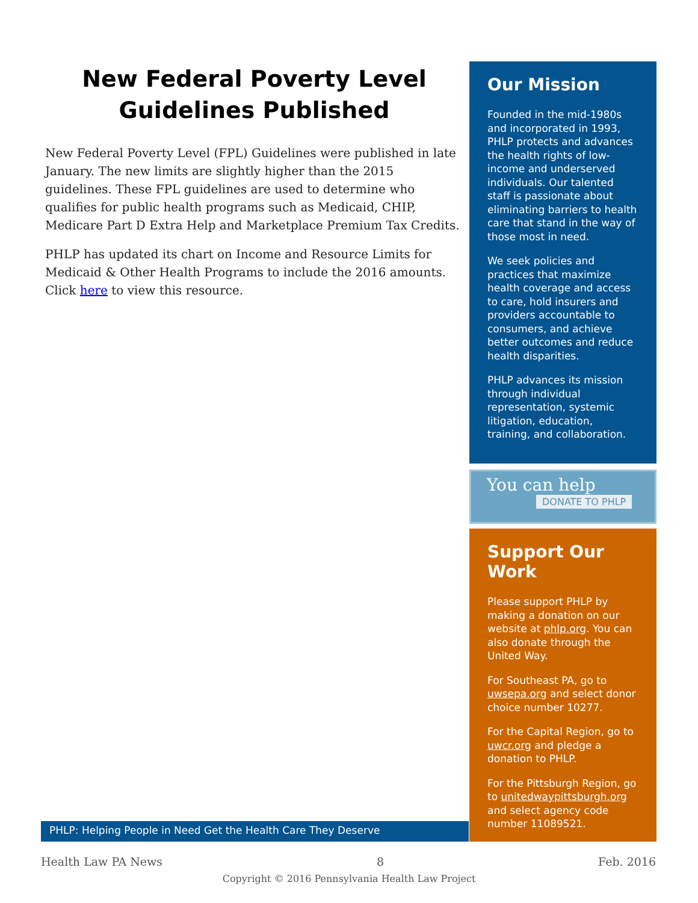New Federal Poverty Level Guidelines Published
New Federal Poverty Level (FPL) Guidelines were published in late January. The new limits are slightly higher than the 2015 guidelines. These FPL guidelines are used to determine who qualifies for public health programs such as Medicaid, CHIP, Medicare Part D Extra Help and Marketplace Premium Tax Credits.
PHLP has updated its chart on Income and Resource Limits for Medicaid & Other Health Programs to include the 2016 amounts. Click here to view this resource.
Our Mission
Founded in the mid-1980s and incorporated in 1993, PHLP protects and advances the health rights of low-income and underserved individuals. Our talented staff is passionate about eliminating barriers to health care that stand in the way of those most in need.
We seek policies and practices that maximize health coverage and access to care, hold insurers and providers accountable to consumers, and achieve better outcomes and reduce health disparities.
PHLP advances its mission through individual representation, systemic litigation, education, training, and collaboration.
You can help
DONATE TO PHLP
Support Our Work
Please support PHLP by making a donation on our website at phlp.org. You can also donate through the United Way.
For Southeast PA, go to uwsepa.org and select donor choice number 10277.
For the Capital Region, go to uwcr.org and pledge a donation to PHLP.
For the Pittsburgh Region, go to unitedwaypittsburgh.org and select agency code number 11089521.
PHLP: Helping People in Need Get the Health Care They Deserve
Health Law PA News 8 Feb. 2016
Copyright © 2016 Pennsylvania Health Law Project